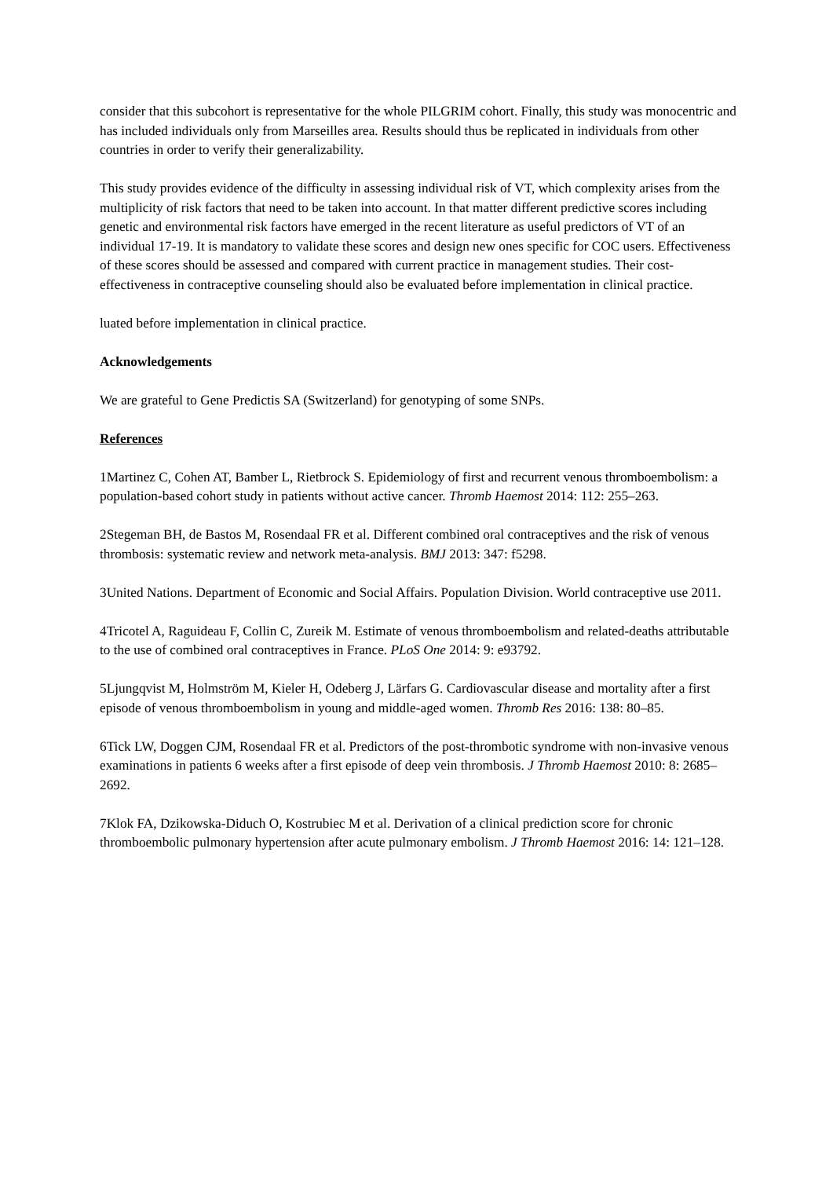consider that this subcohort is representative for the whole PILGRIM cohort. Finally, this study was monocentric and has included individuals only from Marseilles area. Results should thus be replicated in individuals from other countries in order to verify their generalizability.
This study provides evidence of the difficulty in assessing individual risk of VT, which complexity arises from the multiplicity of risk factors that need to be taken into account. In that matter different predictive scores including genetic and environmental risk factors have emerged in the recent literature as useful predictors of VT of an individual 17-19. It is mandatory to validate these scores and design new ones specific for COC users. Effectiveness of these scores should be assessed and compared with current practice in management studies. Their cost-effectiveness in contraceptive counseling should also be evaluated before implementation in clinical practice.
luated before implementation in clinical practice.
Acknowledgements
We are grateful to Gene Predictis SA (Switzerland) for genotyping of some SNPs.
References
1Martinez C, Cohen AT, Bamber L, Rietbrock S. Epidemiology of first and recurrent venous thromboembolism: a population-based cohort study in patients without active cancer. Thromb Haemost 2014: 112: 255–263.
2Stegeman BH, de Bastos M, Rosendaal FR et al. Different combined oral contraceptives and the risk of venous thrombosis: systematic review and network meta-analysis. BMJ 2013: 347: f5298.
3United Nations. Department of Economic and Social Affairs. Population Division. World contraceptive use 2011.
4Tricotel A, Raguideau F, Collin C, Zureik M. Estimate of venous thromboembolism and related-deaths attributable to the use of combined oral contraceptives in France. PLoS One 2014: 9: e93792.
5Ljungqvist M, Holmström M, Kieler H, Odeberg J, Lärfars G. Cardiovascular disease and mortality after a first episode of venous thromboembolism in young and middle-aged women. Thromb Res 2016: 138: 80–85.
6Tick LW, Doggen CJM, Rosendaal FR et al. Predictors of the post-thrombotic syndrome with non-invasive venous examinations in patients 6 weeks after a first episode of deep vein thrombosis. J Thromb Haemost 2010: 8: 2685–2692.
7Klok FA, Dzikowska-Diduch O, Kostrubiec M et al. Derivation of a clinical prediction score for chronic thromboembolic pulmonary hypertension after acute pulmonary embolism. J Thromb Haemost 2016: 14: 121–128.